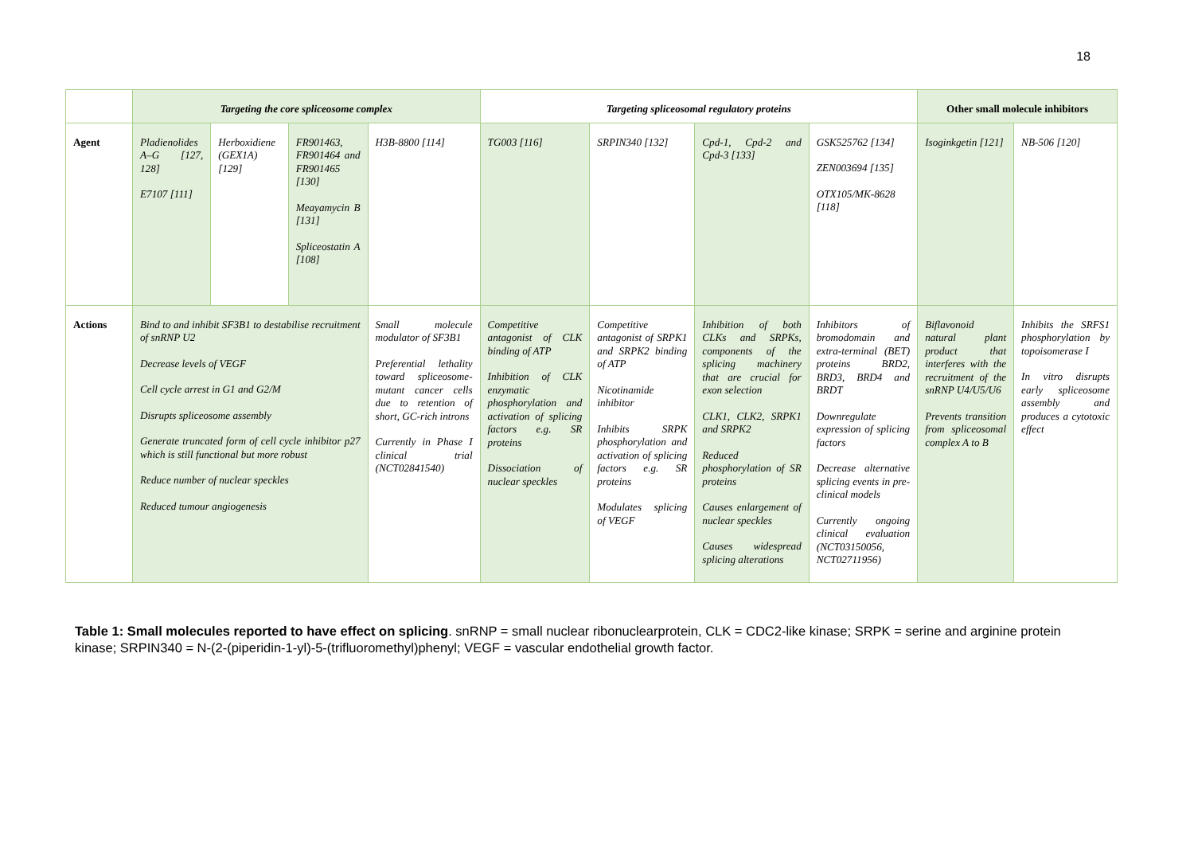18
| | Targeting the core spliceosome complex | | | | Targeting spliceosomal regulatory proteins | | | | Other small molecule inhibitors | |
| --- | --- | --- | --- | --- | --- | --- | --- | --- | --- | --- |
| Agent | Pladienolides A–G [127, 128] E7107 [111] | Herboxidiene (GEX1A) [129] | FR901463, FR901464 and FR901465 [130] Meayamycin B [131] Spliceostatin A [108] | H3B-8800 [114] | TG003 [116] | SRPIN340 [132] | Cpd-1, Cpd-2 and Cpd-3 [133] | GSK525762 [134] ZEN003694 [135] OTX105/MK-8628 [118] | Isoginkgetin [121] | NB-506 [120] |
| Actions | Bind to and inhibit SF3B1 to destabilise recruitment of snRNP U2 Decrease levels of VEGF Cell cycle arrest in G1 and G2/M Disrupts spliceosome assembly Generate truncated form of cell cycle inhibitor p27 which is still functional but more robust Reduce number of nuclear speckles Reduced tumour angiogenesis | | | Small molecule modulator of SF3B1 Preferential lethality toward spliceosome-mutant cancer cells due to retention of short, GC-rich introns Currently in Phase I clinical trial (NCT02841540) | Competitive antagonist of CLK binding of ATP Inhibition of CLK enzymatic phosphorylation and activation of splicing factors e.g. SR proteins Dissociation of nuclear speckles | Competitive antagonist of SRPK1 and SRPK2 binding of ATP Nicotinamide inhibitor Inhibits SRPK phosphorylation and activation of splicing factors e.g. SR proteins Modulates splicing of VEGF | Inhibition of both CLKs and SRPKs, components of the splicing machinery that are crucial for exon selection CLK1, CLK2, SRPK1 and SRPK2 Reduced phosphorylation of SR proteins Causes enlargement of nuclear speckles Causes widespread splicing alterations | Inhibitors of bromodomain and extra-terminal (BET) proteins BRD2, BRD3, BRD4 and BRDT Downregulate expression of splicing factors Decrease alternative splicing events in pre-clinical models Currently ongoing clinical evaluation (NCT03150056, NCT02711956) | Biflavonoid natural plant product that interferes with the recruitment of the snRNP U4/U5/U6 Prevents transition from spliceosomal complex A to B | Inhibits the SRFS1 phosphorylation by topoisomerase I In vitro disrupts early spliceosome assembly and produces a cytotoxic effect |
Table 1: Small molecules reported to have effect on splicing. snRNP = small nuclear ribonuclearprotein, CLK = CDC2-like kinase; SRPK = serine and arginine protein kinase; SRPIN340 = N-(2-(piperidin-1-yl)-5-(trifluoromethyl)phenyl; VEGF = vascular endothelial growth factor.